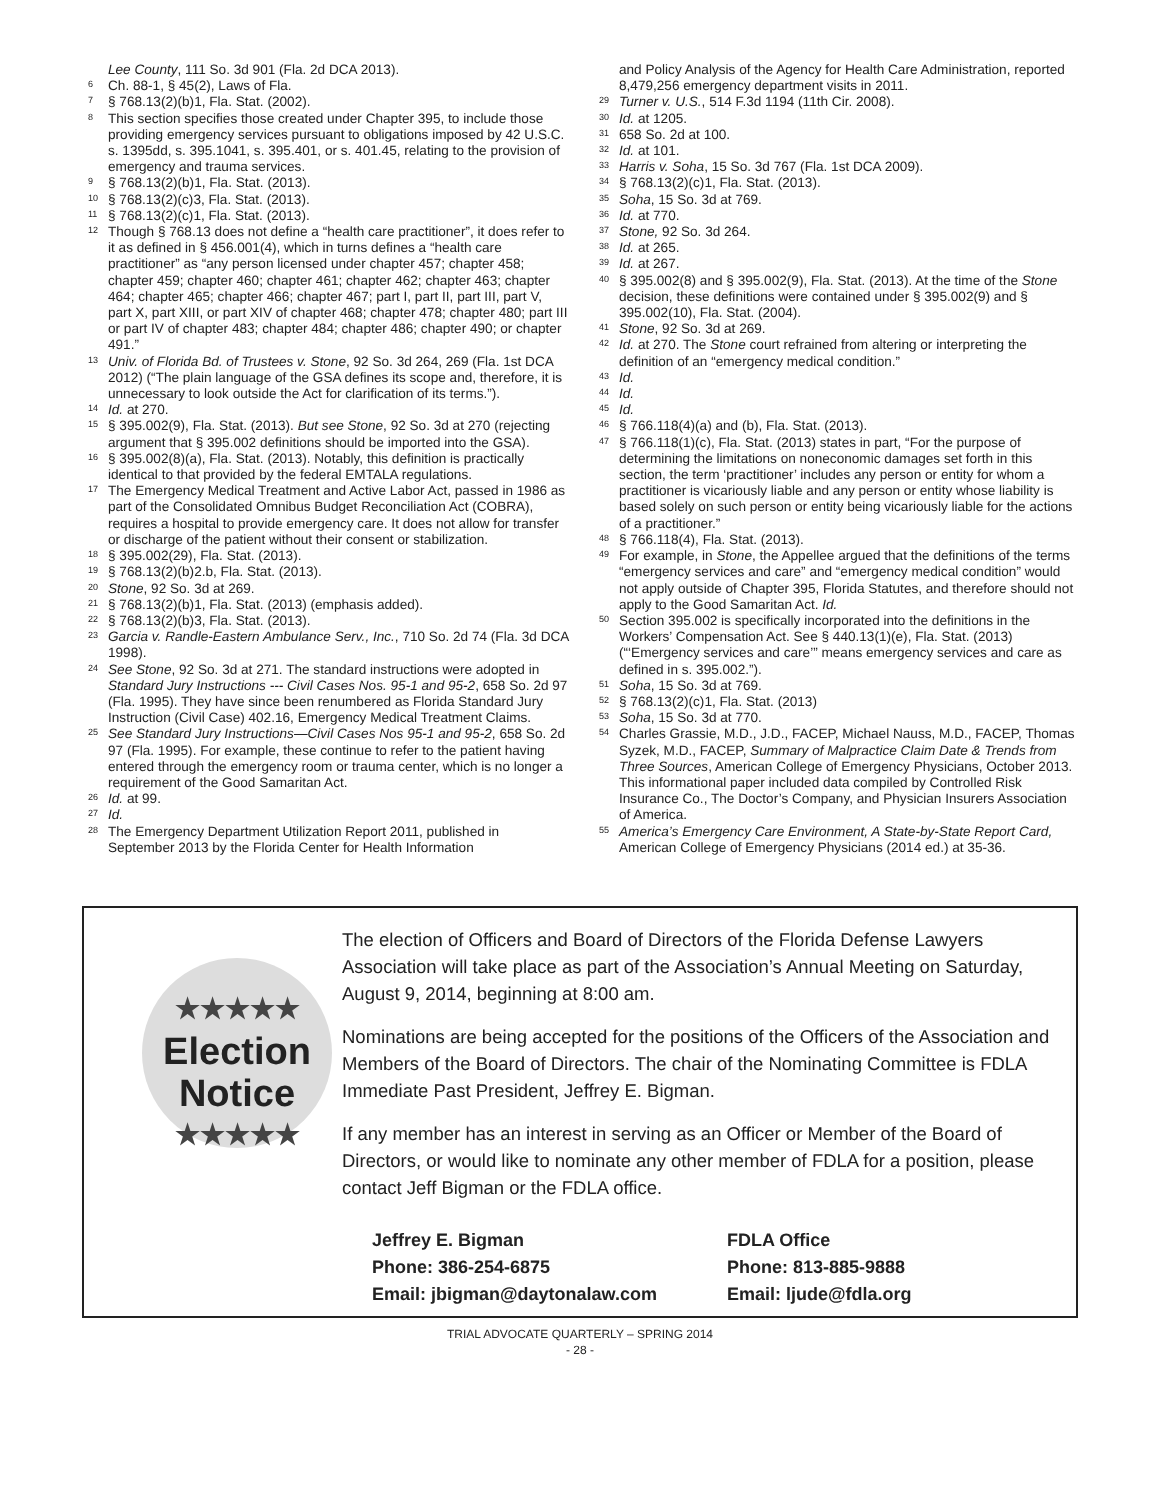Lee County, 111 So. 3d 901 (Fla. 2d DCA 2013).
<sup>6</sup> Ch. 88-1, § 45(2), Laws of Fla.
<sup>7</sup> § 768.13(2)(b)1, Fla. Stat. (2002).
<sup>8</sup> This section specifies those created under Chapter 395, to include those providing emergency services pursuant to obligations imposed by 42 U.S.C. s. 1395dd, s. 395.1041, s. 395.401, or s. 401.45, relating to the provision of emergency and trauma services.
<sup>9</sup> § 768.13(2)(b)1, Fla. Stat. (2013).
<sup>10</sup> § 768.13(2)(c)3, Fla. Stat. (2013).
<sup>11</sup> § 768.13(2)(c)1, Fla. Stat. (2013).
<sup>12</sup> Though § 768.13 does not define a “health care practitioner”, it does refer to it as defined in § 456.001(4), which in turns defines a “health care practitioner” as “any person licensed under chapter 457; chapter 458; chapter 459; chapter 460; chapter 461; chapter 462; chapter 463; chapter 464; chapter 465; chapter 466; chapter 467; part I, part II, part III, part V, part X, part XIII, or part XIV of chapter 468; chapter 478; chapter 480; part III or part IV of chapter 483; chapter 484; chapter 486; chapter 490; or chapter 491.”
<sup>13</sup> Univ. of Florida Bd. of Trustees v. Stone, 92 So. 3d 264, 269 (Fla. 1st DCA 2012) (“The plain language of the GSA defines its scope and, therefore, it is unnecessary to look outside the Act for clarification of its terms.”).
<sup>14</sup> Id. at 270.
<sup>15</sup> § 395.002(9), Fla. Stat. (2013). But see Stone, 92 So. 3d at 270 (rejecting argument that § 395.002 definitions should be imported into the GSA).
<sup>16</sup> § 395.002(8)(a), Fla. Stat. (2013). Notably, this definition is practically identical to that provided by the federal EMTALA regulations.
<sup>17</sup> The Emergency Medical Treatment and Active Labor Act, passed in 1986 as part of the Consolidated Omnibus Budget Reconciliation Act (COBRA), requires a hospital to provide emergency care. It does not allow for transfer or discharge of the patient without their consent or stabilization.
<sup>18</sup> § 395.002(29), Fla. Stat. (2013).
<sup>19</sup> § 768.13(2)(b)2.b, Fla. Stat. (2013).
<sup>20</sup> Stone, 92 So. 3d at 269.
<sup>21</sup> § 768.13(2)(b)1, Fla. Stat. (2013) (emphasis added).
<sup>22</sup> § 768.13(2)(b)3, Fla. Stat. (2013).
<sup>23</sup> Garcia v. Randle-Eastern Ambulance Serv., Inc., 710 So. 2d 74 (Fla. 3d DCA 1998).
<sup>24</sup> See Stone, 92 So. 3d at 271. The standard instructions were adopted in Standard Jury Instructions --- Civil Cases Nos. 95-1 and 95-2, 658 So. 2d 97 (Fla. 1995). They have since been renumbered as Florida Standard Jury Instruction (Civil Case) 402.16, Emergency Medical Treatment Claims.
<sup>25</sup> See Standard Jury Instructions—Civil Cases Nos 95-1 and 95-2, 658 So. 2d 97 (Fla. 1995). For example, these continue to refer to the patient having entered through the emergency room or trauma center, which is no longer a requirement of the Good Samaritan Act.
<sup>26</sup> Id. at 99.
<sup>27</sup> Id.
<sup>28</sup> The Emergency Department Utilization Report 2011, published in September 2013 by the Florida Center for Health Information
and Policy Analysis of the Agency for Health Care Administration, reported 8,479,256 emergency department visits in 2011.
<sup>29</sup> Turner v. U.S., 514 F.3d 1194 (11th Cir. 2008).
<sup>30</sup> Id. at 1205.
<sup>31</sup> 658 So. 2d at 100.
<sup>32</sup> Id. at 101.
<sup>33</sup> Harris v. Soha, 15 So. 3d 767 (Fla. 1st DCA 2009).
<sup>34</sup> § 768.13(2)(c)1, Fla. Stat. (2013).
<sup>35</sup> Soha, 15 So. 3d at 769.
<sup>36</sup> Id. at 770.
<sup>37</sup> Stone, 92 So. 3d 264.
<sup>38</sup> Id. at 265.
<sup>39</sup> Id. at 267.
<sup>40</sup> § 395.002(8) and § 395.002(9), Fla. Stat. (2013). At the time of the Stone decision, these definitions were contained under § 395.002(9) and § 395.002(10), Fla. Stat. (2004).
<sup>41</sup> Stone, 92 So. 3d at 269.
<sup>42</sup> Id. at 270. The Stone court refrained from altering or interpreting the definition of an “emergency medical condition.”
<sup>43</sup> Id.
<sup>44</sup> Id.
<sup>45</sup> Id.
<sup>46</sup> § 766.118(4)(a) and (b), Fla. Stat. (2013).
<sup>47</sup> § 766.118(1)(c), Fla. Stat. (2013) states in part, “For the purpose of determining the limitations on noneconomic damages set forth in this section, the term ‘practitioner’ includes any person or entity for whom a practitioner is vicariously liable and any person or entity whose liability is based solely on such person or entity being vicariously liable for the actions of a practitioner.”
<sup>48</sup> § 766.118(4), Fla. Stat. (2013).
<sup>49</sup> For example, in Stone, the Appellee argued that the definitions of the terms “emergency services and care” and “emergency medical condition” would not apply outside of Chapter 395, Florida Statutes, and therefore should not apply to the Good Samaritan Act. Id.
<sup>50</sup> Section 395.002 is specifically incorporated into the definitions in the Workers’ Compensation Act. See § 440.13(1)(e), Fla. Stat. (2013) (“‘Emergency services and care’” means emergency services and care as defined in s. 395.002.”).
<sup>51</sup> Soha, 15 So. 3d at 769.
<sup>52</sup> § 768.13(2)(c)1, Fla. Stat. (2013)
<sup>53</sup> Soha, 15 So. 3d at 770.
<sup>54</sup> Charles Grassie, M.D., J.D., FACEP, Michael Nauss, M.D., FACEP, Thomas Syzek, M.D., FACEP, Summary of Malpractice Claim Date & Trends from Three Sources, American College of Emergency Physicians, October 2013. This informational paper included data compiled by Controlled Risk Insurance Co., The Doctor’s Company, and Physician Insurers Association of America.
<sup>55</sup> America’s Emergency Care Environment, A State-by-State Report Card, American College of Emergency Physicians (2014 ed.) at 35-36.
★★★★★
Election
Notice
★★★★★
The election of Officers and Board of Directors of the Florida Defense Lawyers Association will take place as part of the Association’s Annual Meeting on Saturday, August 9, 2014, beginning at 8:00 am.
Nominations are being accepted for the positions of the Officers of the Association and Members of the Board of Directors. The chair of the Nominating Committee is FDLA Immediate Past President, Jeffrey E. Bigman.
If any member has an interest in serving as an Officer or Member of the Board of Directors, or would like to nominate any other member of FDLA for a position, please contact Jeff Bigman or the FDLA office.
Jeffrey E. Bigman
Phone: 386-254-6875
Email: jbigman@daytonalaw.com
FDLA Office
Phone: 813-885-9888
Email: ljude@fdla.org
TRIAL ADVOCATE QUARTERLY – SPRING 2014
- 28 -